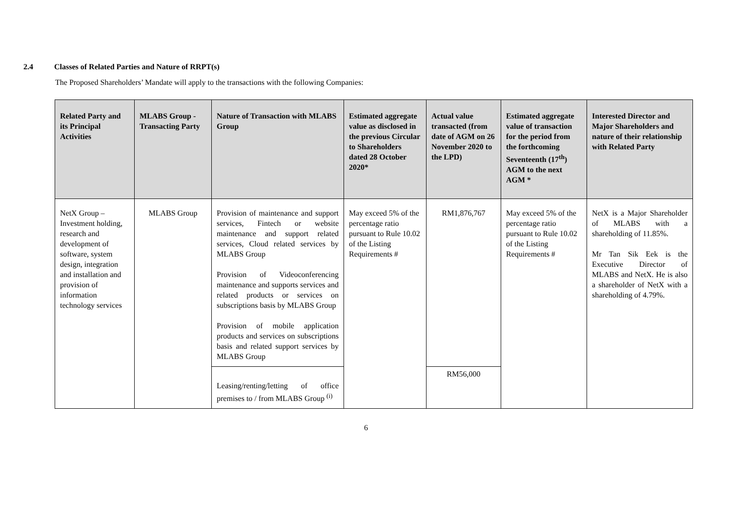2.4 Classes of Related Parties and Nature of RRPT(s)
The Proposed Shareholders’ Mandate will apply to the transactions with the following Companies:
| Related Party and its Principal Activities | MLABS Group - Transacting Party | Nature of Transaction with MLABS Group | Estimated aggregate value as disclosed in the previous Circular to Shareholders dated 28 October 2020* | Actual value transacted (from date of AGM on 26 November 2020 to the LPD) | Estimated aggregate value of transaction for the period from the forthcoming Seventeenth (17<sup>th</sup>) AGM to the next AGM * | Interested Director and Major Shareholders and nature of their relationship with Related Party |
| --- | --- | --- | --- | --- | --- | --- |
| NetX Group – Investment holding, research and development of software, system design, integration and installation and provision of information technology services | MLABS Group | Provision of maintenance and support services, Fintech or website maintenance and support related services, Cloud related services by MLABS Group Provision of Videoconferencing maintenance and supports services and related products or services on subscriptions basis by MLABS Group Provision of mobile application products and services on subscriptions basis and related support services by MLABS Group | May exceed 5% of the percentage ratio pursuant to Rule 10.02 of the Listing Requirements # | RM1,876,767 | May exceed 5% of the percentage ratio pursuant to Rule 10.02 of the Listing Requirements # | NetX is a Major Shareholder of MLABS with a shareholding of 11.85%. Mr Tan Sik Eek is the Executive Director of MLABS and NetX. He is also a shareholder of NetX with a shareholding of 4.79%. |
| | | Leasing/renting/letting of office premises to / from MLABS Group <sup>(i)</sup> | | RM56,000 | | |
6